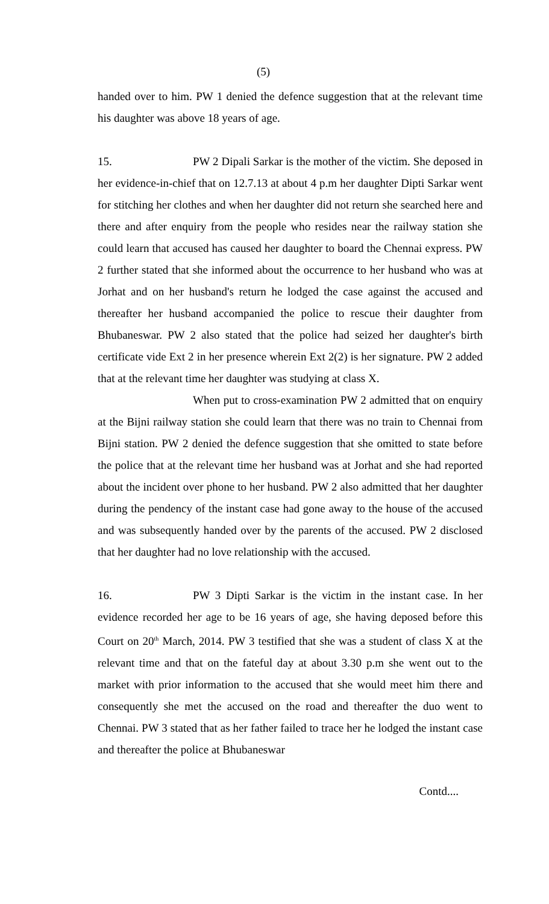(5)
handed over to him. PW 1 denied the defence suggestion that at the relevant time his daughter was above 18 years of age.
15. PW 2 Dipali Sarkar is the mother of the victim. She deposed in her evidence-in-chief that on 12.7.13 at about 4 p.m her daughter Dipti Sarkar went for stitching her clothes and when her daughter did not return she searched here and there and after enquiry from the people who resides near the railway station she could learn that accused has caused her daughter to board the Chennai express. PW 2 further stated that she informed about the occurrence to her husband who was at Jorhat and on her husband's return he lodged the case against the accused and thereafter her husband accompanied the police to rescue their daughter from Bhubaneswar. PW 2 also stated that the police had seized her daughter's birth certificate vide Ext 2 in her presence wherein Ext 2(2) is her signature. PW 2 added that at the relevant time her daughter was studying at class X.
When put to cross-examination PW 2 admitted that on enquiry at the Bijni railway station she could learn that there was no train to Chennai from Bijni station. PW 2 denied the defence suggestion that she omitted to state before the police that at the relevant time her husband was at Jorhat and she had reported about the incident over phone to her husband. PW 2 also admitted that her daughter during the pendency of the instant case had gone away to the house of the accused and was subsequently handed over by the parents of the accused. PW 2 disclosed that her daughter had no love relationship with the accused.
16. PW 3 Dipti Sarkar is the victim in the instant case. In her evidence recorded her age to be 16 years of age, she having deposed before this Court on 20<sup>th</sup> March, 2014. PW 3 testified that she was a student of class X at the relevant time and that on the fateful day at about 3.30 p.m she went out to the market with prior information to the accused that she would meet him there and consequently she met the accused on the road and thereafter the duo went to Chennai. PW 3 stated that as her father failed to trace her he lodged the instant case and thereafter the police at Bhubaneswar
Contd....